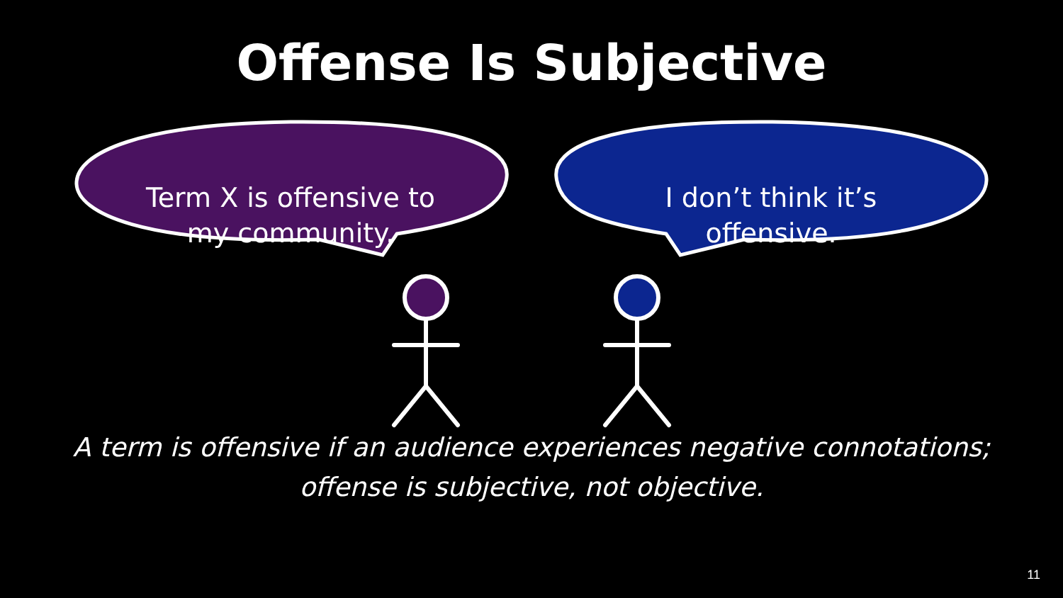Offense Is Subjective
Term X is offensive to my community.
I don’t think it’s offensive.
A term is offensive if an audience experiences negative connotations;
offense is subjective, not objective.
11